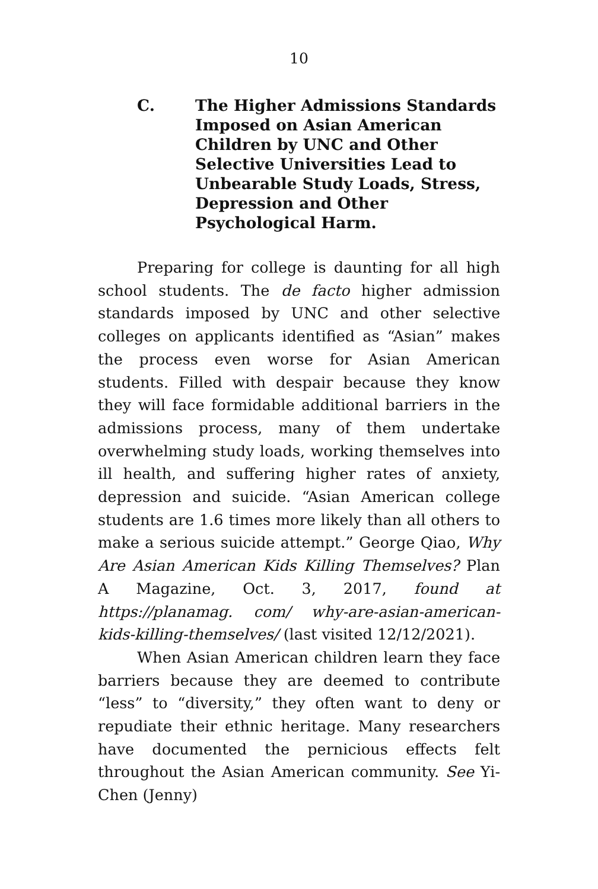10
C. The Higher Admissions Standards Imposed on Asian American Children by UNC and Other Selective Universities Lead to Unbearable Study Loads, Stress, Depression and Other Psychological Harm.
Preparing for college is daunting for all high school students. The de facto higher admission standards imposed by UNC and other selective colleges on applicants identified as “Asian” makes the process even worse for Asian American students. Filled with despair because they know they will face formidable additional barriers in the admissions process, many of them undertake overwhelming study loads, working themselves into ill health, and suffering higher rates of anxiety, depression and suicide. “Asian American college students are 1.6 times more likely than all others to make a serious suicide attempt.” George Qiao, Why Are Asian American Kids Killing Themselves? Plan A Magazine, Oct. 3, 2017, found at https://planamag. com/ why-are-asian-american-kids-killing-themselves/ (last visited 12/12/2021).
When Asian American children learn they face barriers because they are deemed to contribute “less” to “diversity,” they often want to deny or repudiate their ethnic heritage. Many researchers have documented the pernicious effects felt throughout the Asian American community. See Yi-Chen (Jenny)